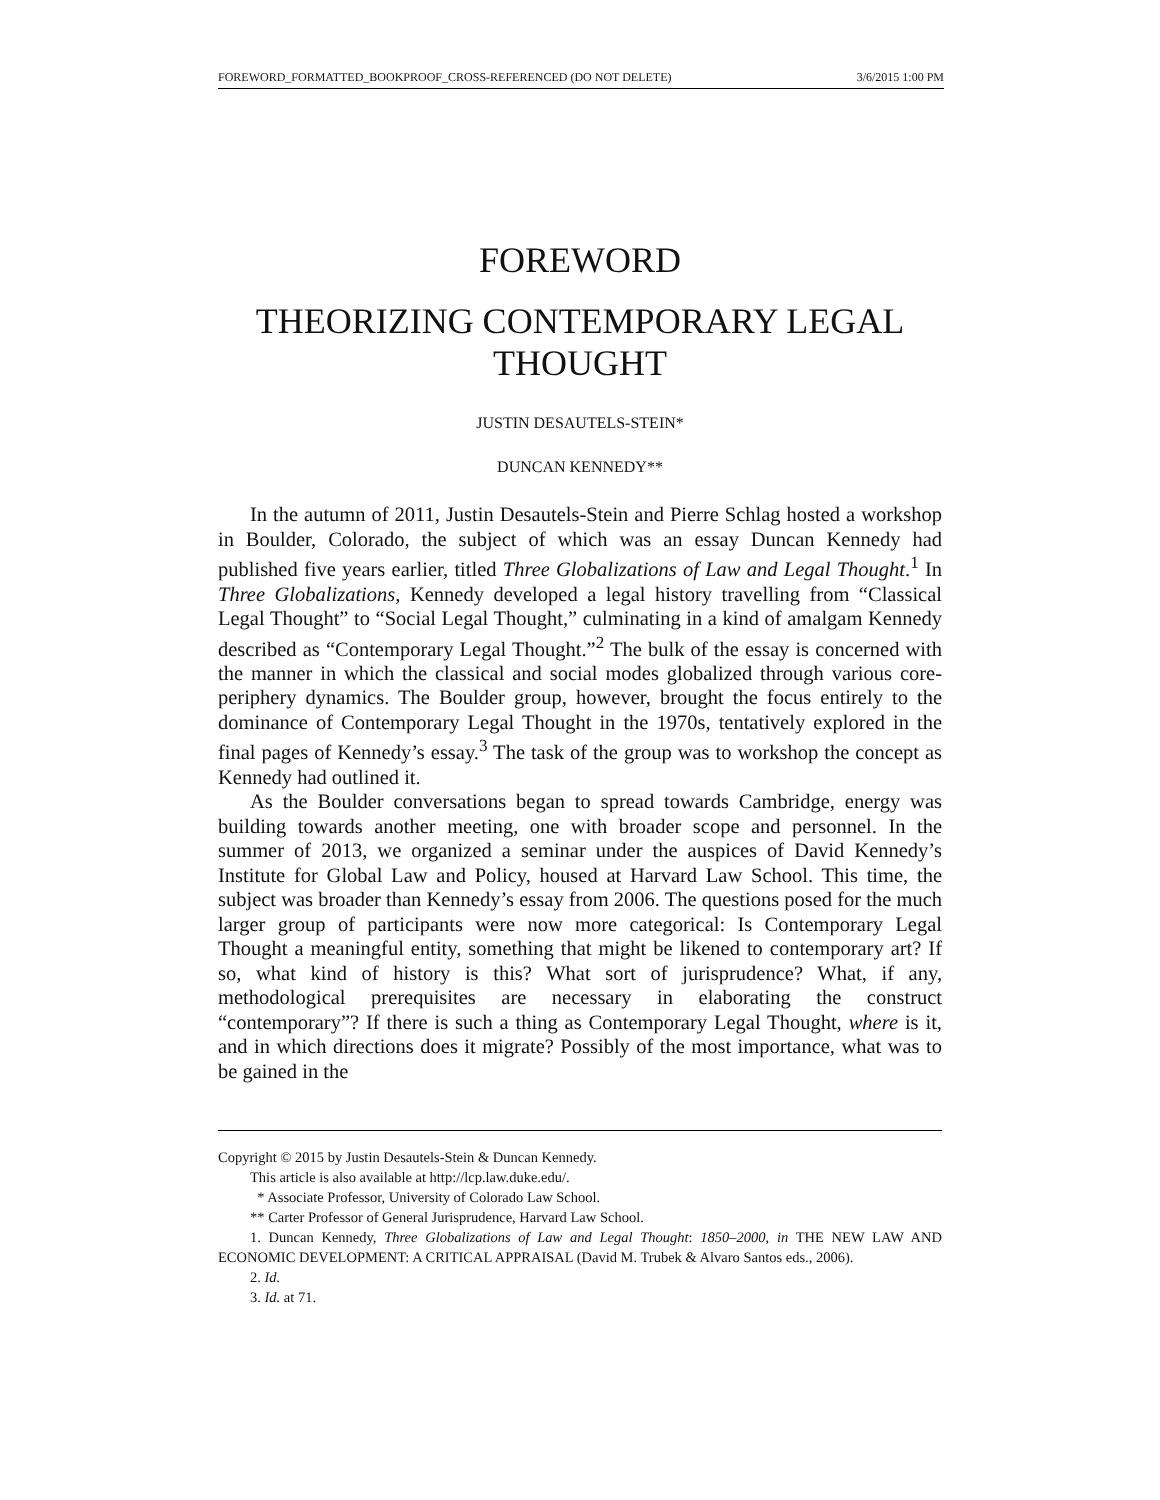FOREWORD_FORMATTED_BOOKPROOF_CROSS-REFERENCED (DO NOT DELETE) 3/6/2015 1:00 PM
FOREWORD
THEORIZING CONTEMPORARY LEGAL THOUGHT
JUSTIN DESAUTELS-STEIN*
DUNCAN KENNEDY**
In the autumn of 2011, Justin Desautels-Stein and Pierre Schlag hosted a workshop in Boulder, Colorado, the subject of which was an essay Duncan Kennedy had published five years earlier, titled Three Globalizations of Law and Legal Thought.<sup>1</sup> In Three Globalizations, Kennedy developed a legal history travelling from “Classical Legal Thought” to “Social Legal Thought,” culminating in a kind of amalgam Kennedy described as “Contemporary Legal Thought.”<sup>2</sup> The bulk of the essay is concerned with the manner in which the classical and social modes globalized through various core-periphery dynamics. The Boulder group, however, brought the focus entirely to the dominance of Contemporary Legal Thought in the 1970s, tentatively explored in the final pages of Kennedy’s essay.<sup>3</sup> The task of the group was to workshop the concept as Kennedy had outlined it.
As the Boulder conversations began to spread towards Cambridge, energy was building towards another meeting, one with broader scope and personnel. In the summer of 2013, we organized a seminar under the auspices of David Kennedy’s Institute for Global Law and Policy, housed at Harvard Law School. This time, the subject was broader than Kennedy’s essay from 2006. The questions posed for the much larger group of participants were now more categorical: Is Contemporary Legal Thought a meaningful entity, something that might be likened to contemporary art? If so, what kind of history is this? What sort of jurisprudence? What, if any, methodological prerequisites are necessary in elaborating the construct “contemporary”? If there is such a thing as Contemporary Legal Thought, where is it, and in which directions does it migrate? Possibly of the most importance, what was to be gained in the
Copyright © 2015 by Justin Desautels-Stein & Duncan Kennedy.
This article is also available at http://lcp.law.duke.edu/.
* Associate Professor, University of Colorado Law School.
** Carter Professor of General Jurisprudence, Harvard Law School.
1. Duncan Kennedy, Three Globalizations of Law and Legal Thought: 1850–2000, in THE NEW LAW AND ECONOMIC DEVELOPMENT: A CRITICAL APPRAISAL (David M. Trubek & Alvaro Santos eds., 2006).
2. Id.
3. Id. at 71.